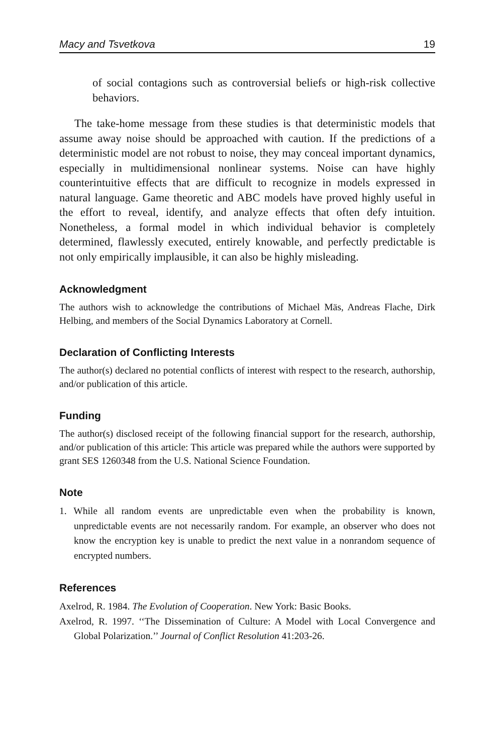Macy and Tsvetkova 19
of social contagions such as controversial beliefs or high-risk collective behaviors.
The take-home message from these studies is that deterministic models that assume away noise should be approached with caution. If the predictions of a deterministic model are not robust to noise, they may conceal important dynamics, especially in multidimensional nonlinear systems. Noise can have highly counterintuitive effects that are difficult to recognize in models expressed in natural language. Game theoretic and ABC models have proved highly useful in the effort to reveal, identify, and analyze effects that often defy intuition. Nonetheless, a formal model in which individual behavior is completely determined, flawlessly executed, entirely knowable, and perfectly predictable is not only empirically implausible, it can also be highly misleading.
Acknowledgment
The authors wish to acknowledge the contributions of Michael Mäs, Andreas Flache, Dirk Helbing, and members of the Social Dynamics Laboratory at Cornell.
Declaration of Conflicting Interests
The author(s) declared no potential conflicts of interest with respect to the research, authorship, and/or publication of this article.
Funding
The author(s) disclosed receipt of the following financial support for the research, authorship, and/or publication of this article: This article was prepared while the authors were supported by grant SES 1260348 from the U.S. National Science Foundation.
Note
1. While all random events are unpredictable even when the probability is known, unpredictable events are not necessarily random. For example, an observer who does not know the encryption key is unable to predict the next value in a nonrandom sequence of encrypted numbers.
References
Axelrod, R. 1984. The Evolution of Cooperation. New York: Basic Books.
Axelrod, R. 1997. ‘‘The Dissemination of Culture: A Model with Local Convergence and Global Polarization.’’ Journal of Conflict Resolution 41:203-26.